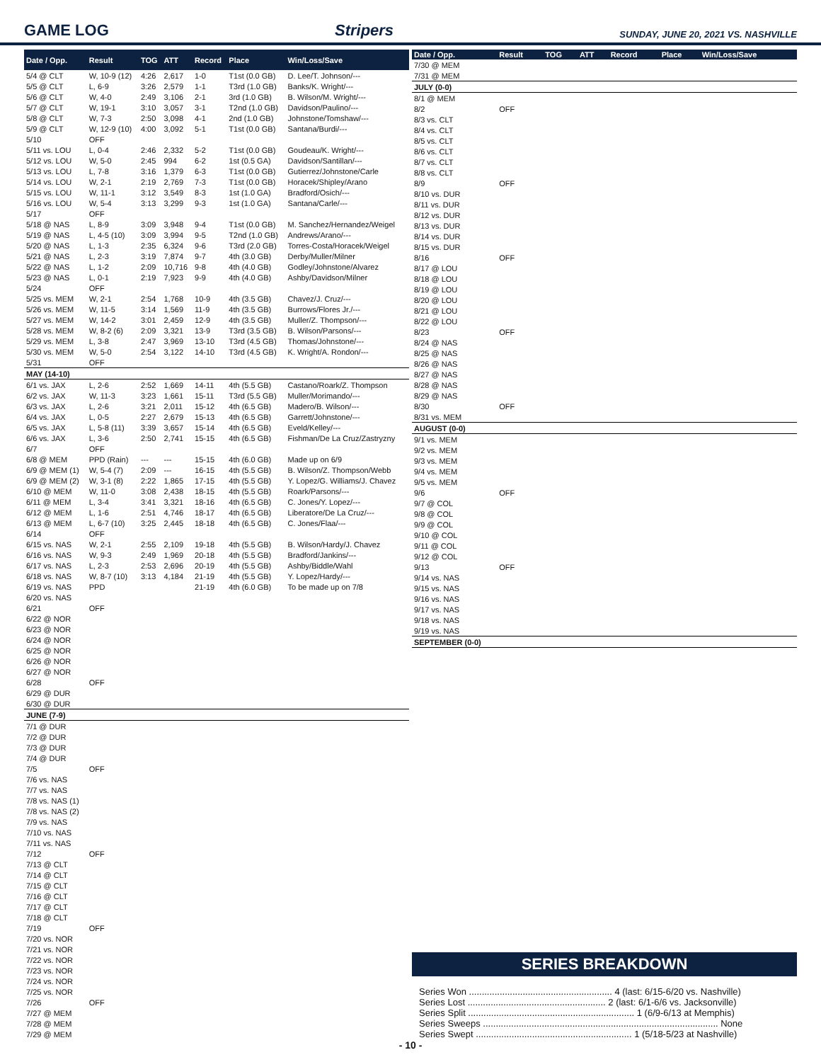GAME LOG
Stripers
SUNDAY, JUNE 20, 2021 VS. NASHVILLE
| Date / Opp. | Result | TOG | ATT | Record | Place | Win/Loss/Save |
| --- | --- | --- | --- | --- | --- | --- |
| 5/4 @ CLT | W, 10-9 (12) | 4:26 | 2,617 | 1-0 | T1st (0.0 GB) | D. Lee/T. Johnson/--- |
| 5/5 @ CLT | L, 6-9 | 3:26 | 2,579 | 1-1 | T3rd (1.0 GB) | Banks/K. Wright/--- |
| 5/6 @ CLT | W, 4-0 | 2:49 | 3,106 | 2-1 | 3rd (1.0 GB) | B. Wilson/M. Wright/--- |
| 5/7 @ CLT | W, 19-1 | 3:10 | 3,057 | 3-1 | T2nd (1.0 GB) | Davidson/Paulino/--- |
| 5/8 @ CLT | W, 7-3 | 2:50 | 3,098 | 4-1 | 2nd (1.0 GB) | Johnstone/Tomshaw/--- |
| 5/9 @ CLT | W, 12-9 (10) | 4:00 | 3,092 | 5-1 | T1st (0.0 GB) | Santana/Burdi/--- |
| 5/10 | OFF | | | | | |
| 5/11 vs. LOU | L, 0-4 | 2:46 | 2,332 | 5-2 | T1st (0.0 GB) | Goudeau/K. Wright/--- |
| 5/12 vs. LOU | W, 5-0 | 2:45 | 994 | 6-2 | 1st (0.5 GA) | Davidson/Santillan/--- |
| 5/13 vs. LOU | L, 7-8 | 3:16 | 1,379 | 6-3 | T1st (0.0 GB) | Gutierrez/Johnstone/Carle |
| 5/14 vs. LOU | W, 2-1 | 2:19 | 2,769 | 7-3 | T1st (0.0 GB) | Horacek/Shipley/Arano |
| 5/15 vs. LOU | W, 11-1 | 3:12 | 3,549 | 8-3 | 1st (1.0 GA) | Bradford/Osich/--- |
| 5/16 vs. LOU | W, 5-4 | 3:13 | 3,299 | 9-3 | 1st (1.0 GA) | Santana/Carle/--- |
| 5/17 | OFF | | | | | |
| 5/18 @ NAS | L, 8-9 | 3:09 | 3,948 | 9-4 | T1st (0.0 GB) | M. Sanchez/Hernandez/Weigel |
| 5/19 @ NAS | L, 4-5 (10) | 3:09 | 3,994 | 9-5 | T2nd (1.0 GB) | Andrews/Arano/--- |
| 5/20 @ NAS | L, 1-3 | 2:35 | 6,324 | 9-6 | T3rd (2.0 GB) | Torres-Costa/Horacek/Weigel |
| 5/21 @ NAS | L, 2-3 | 3:19 | 7,874 | 9-7 | 4th (3.0 GB) | Derby/Muller/Milner |
| 5/22 @ NAS | L, 1-2 | 2:09 | 10,716 | 9-8 | 4th (4.0 GB) | Godley/Johnstone/Alvarez |
| 5/23 @ NAS | L, 0-1 | 2:19 | 7,923 | 9-9 | 4th (4.0 GB) | Ashby/Davidson/Milner |
| 5/24 | OFF | | | | | |
| 5/25 vs. MEM | W, 2-1 | 2:54 | 1,768 | 10-9 | 4th (3.5 GB) | Chavez/J. Cruz/--- |
| 5/26 vs. MEM | W, 11-5 | 3:14 | 1,569 | 11-9 | 4th (3.5 GB) | Burrows/Flores Jr./--- |
| 5/27 vs. MEM | W, 14-2 | 3:01 | 2,459 | 12-9 | 4th (3.5 GB) | Muller/Z. Thompson/--- |
| 5/28 vs. MEM | W, 8-2 (6) | 2:09 | 3,321 | 13-9 | T3rd (3.5 GB) | B. Wilson/Parsons/--- |
| 5/29 vs. MEM | L, 3-8 | 2:47 | 3,969 | 13-10 | T3rd (4.5 GB) | Thomas/Johnstone/--- |
| 5/30 vs. MEM | W, 5-0 | 2:54 | 3,122 | 14-10 | T3rd (4.5 GB) | K. Wright/A. Rondon/--- |
| 5/31 | OFF | | | | | |
| MAY (14-10) | | | | | | |
| 6/1 vs. JAX | L, 2-6 | 2:52 | 1,669 | 14-11 | 4th (5.5 GB) | Castano/Roark/Z. Thompson |
| 6/2 vs. JAX | W, 11-3 | 3:23 | 1,661 | 15-11 | T3rd (5.5 GB) | Muller/Morimando/--- |
| 6/3 vs. JAX | L, 2-6 | 3:21 | 2,011 | 15-12 | 4th (6.5 GB) | Madero/B. Wilson/--- |
| 6/4 vs. JAX | L, 0-5 | 2:27 | 2,679 | 15-13 | 4th (6.5 GB) | Garrett/Johnstone/--- |
| 6/5 vs. JAX | L, 5-8 (11) | 3:39 | 3,657 | 15-14 | 4th (6.5 GB) | Eveld/Kelley/--- |
| 6/6 vs. JAX | L, 3-6 | 2:50 | 2,741 | 15-15 | 4th (6.5 GB) | Fishman/De La Cruz/Zastryzny |
| 6/7 | OFF | | | | | |
| 6/8 @ MEM | PPD (Rain) | --- | --- | 15-15 | 4th (6.0 GB) | Made up on 6/9 |
| 6/9 @ MEM (1) | W, 5-4 (7) | 2:09 | --- | 16-15 | 4th (5.5 GB) | B. Wilson/Z. Thompson/Webb |
| 6/9 @ MEM (2) | W, 3-1 (8) | 2:22 | 1,865 | 17-15 | 4th (5.5 GB) | Y. Lopez/G. Williams/J. Chavez |
| 6/10 @ MEM | W, 11-0 | 3:08 | 2,438 | 18-15 | 4th (5.5 GB) | Roark/Parsons/--- |
| 6/11 @ MEM | L, 3-4 | 3:41 | 3,321 | 18-16 | 4th (6.5 GB) | C. Jones/Y. Lopez/--- |
| 6/12 @ MEM | L, 1-6 | 2:51 | 4,746 | 18-17 | 4th (6.5 GB) | Liberatore/De La Cruz/--- |
| 6/13 @ MEM | L, 6-7 (10) | 3:25 | 2,445 | 18-18 | 4th (6.5 GB) | C. Jones/Flaa/--- |
| 6/14 | OFF | | | | | |
| 6/15 vs. NAS | W, 2-1 | 2:55 | 2,109 | 19-18 | 4th (5.5 GB) | B. Wilson/Hardy/J. Chavez |
| 6/16 vs. NAS | W, 9-3 | 2:49 | 1,969 | 20-18 | 4th (5.5 GB) | Bradford/Jankins/--- |
| 6/17 vs. NAS | L, 2-3 | 2:53 | 2,696 | 20-19 | 4th (5.5 GB) | Ashby/Biddle/Wahl |
| 6/18 vs. NAS | W, 8-7 (10) | 3:13 | 4,184 | 21-19 | 4th (5.5 GB) | Y. Lopez/Hardy/--- |
| 6/19 vs. NAS | PPD | | | 21-19 | 4th (6.0 GB) | To be made up on 7/8 |
| 6/20 vs. NAS | | | | | | |
| 6/21 | OFF | | | | | |
| 6/22 @ NOR | | | | | | |
| 6/23 @ NOR | | | | | | |
| 6/24 @ NOR | | | | | | |
| 6/25 @ NOR | | | | | | |
| 6/26 @ NOR | | | | | | |
| 6/27 @ NOR | | | | | | |
| 6/28 | OFF | | | | | |
| 6/29 @ DUR | | | | | | |
| 6/30 @ DUR | | | | | | |
| JUNE (7-9) | | | | | | |
| 7/1 @ DUR | | | | | | |
| 7/2 @ DUR | | | | | | |
| 7/3 @ DUR | | | | | | |
| 7/4 @ DUR | | | | | | |
| 7/5 | OFF | | | | | |
| 7/6 vs. NAS | | | | | | |
| 7/7 vs. NAS | | | | | | |
| 7/8 vs. NAS (1) | | | | | | |
| 7/8 vs. NAS (2) | | | | | | |
| 7/9 vs. NAS | | | | | | |
| 7/10 vs. NAS | | | | | | |
| 7/11 vs. NAS | | | | | | |
| 7/12 | OFF | | | | | |
| 7/13 @ CLT | | | | | | |
| 7/14 @ CLT | | | | | | |
| 7/15 @ CLT | | | | | | |
| 7/16 @ CLT | | | | | | |
| 7/17 @ CLT | | | | | | |
| 7/18 @ CLT | | | | | | |
| 7/19 | OFF | | | | | |
| 7/20 vs. NOR | | | | | | |
| 7/21 vs. NOR | | | | | | |
| 7/22 vs. NOR | | | | | | |
| 7/23 vs. NOR | | | | | | |
| 7/24 vs. NOR | | | | | | |
| 7/25 vs. NOR | | | | | | |
| 7/26 | OFF | | | | | |
| 7/27 @ MEM | | | | | | |
| 7/28 @ MEM | | | | | | |
| 7/29 @ MEM | | | | | | |
| Date / Opp. | Result | TOG | ATT | Record | Place | Win/Loss/Save |
| --- | --- | --- | --- | --- | --- | --- |
| 7/30 @ MEM | | | | | | |
| 7/31 @ MEM | | | | | | |
| JULY (0-0) | | | | | | |
| 8/1 @ MEM | | | | | | |
| 8/2 | OFF | | | | | |
| 8/3 vs. CLT | | | | | | |
| 8/4 vs. CLT | | | | | | |
| 8/5 vs. CLT | | | | | | |
| 8/6 vs. CLT | | | | | | |
| 8/7 vs. CLT | | | | | | |
| 8/8 vs. CLT | | | | | | |
| 8/9 | OFF | | | | | |
| 8/10 vs. DUR | | | | | | |
| 8/11 vs. DUR | | | | | | |
| 8/12 vs. DUR | | | | | | |
| 8/13 vs. DUR | | | | | | |
| 8/14 vs. DUR | | | | | | |
| 8/15 vs. DUR | | | | | | |
| 8/16 | OFF | | | | | |
| 8/17 @ LOU | | | | | | |
| 8/18 @ LOU | | | | | | |
| 8/19 @ LOU | | | | | | |
| 8/20 @ LOU | | | | | | |
| 8/21 @ LOU | | | | | | |
| 8/22 @ LOU | | | | | | |
| 8/23 | OFF | | | | | |
| 8/24 @ NAS | | | | | | |
| 8/25 @ NAS | | | | | | |
| 8/26 @ NAS | | | | | | |
| 8/27 @ NAS | | | | | | |
| 8/28 @ NAS | | | | | | |
| 8/29 @ NAS | | | | | | |
| 8/30 | OFF | | | | | |
| 8/31 vs. MEM | | | | | | |
| AUGUST (0-0) | | | | | | |
| 9/1 vs. MEM | | | | | | |
| 9/2 vs. MEM | | | | | | |
| 9/3 vs. MEM | | | | | | |
| 9/4 vs. MEM | | | | | | |
| 9/5 vs. MEM | | | | | | |
| 9/6 | OFF | | | | | |
| 9/7 @ COL | | | | | | |
| 9/8 @ COL | | | | | | |
| 9/9 @ COL | | | | | | |
| 9/10 @ COL | | | | | | |
| 9/11 @ COL | | | | | | |
| 9/12 @ COL | | | | | | |
| 9/13 | OFF | | | | | |
| 9/14 vs. NAS | | | | | | |
| 9/15 vs. NAS | | | | | | |
| 9/16 vs. NAS | | | | | | |
| 9/17 vs. NAS | | | | | | |
| 9/18 vs. NAS | | | | | | |
| 9/19 vs. NAS | | | | | | |
| SEPTEMBER (0-0) | | | | | | |
SERIES BREAKDOWN
Series Won ........................................................ 4 (last: 6/15-6/20 vs. Nashville)
Series Lost ...................................................... 2 (last: 6/1-6/6 vs. Jacksonville)
Series Split ................................................................. 1 (6/9-6/13 at Memphis)
Series Sweeps ............................................................................................ None
Series Swept ............................................................. 1 (5/18-5/23 at Nashville)
- 10 -